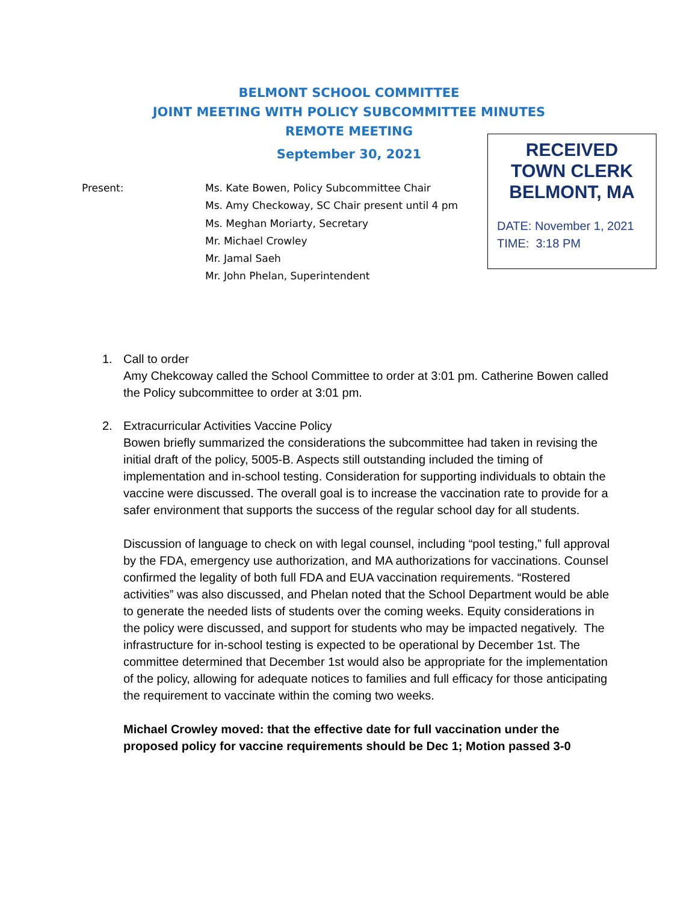BELMONT SCHOOL COMMITTEE
JOINT MEETING WITH POLICY SUBCOMMITTEE MINUTES
REMOTE MEETING
September 30, 2021
RECEIVED
TOWN CLERK
BELMONT, MA
DATE: November 1, 2021
TIME: 3:18 PM
Present: Ms. Kate Bowen, Policy Subcommittee Chair
Ms. Amy Checkoway, SC Chair present until 4 pm
Ms. Meghan Moriarty, Secretary
Mr. Michael Crowley
Mr. Jamal Saeh
Mr. John Phelan, Superintendent
1. Call to order
Amy Chekcoway called the School Committee to order at 3:01 pm. Catherine Bowen called the Policy subcommittee to order at 3:01 pm.
2. Extracurricular Activities Vaccine Policy
Bowen briefly summarized the considerations the subcommittee had taken in revising the initial draft of the policy, 5005-B. Aspects still outstanding included the timing of implementation and in-school testing. Consideration for supporting individuals to obtain the vaccine were discussed. The overall goal is to increase the vaccination rate to provide for a safer environment that supports the success of the regular school day for all students.
Discussion of language to check on with legal counsel, including “pool testing,” full approval by the FDA, emergency use authorization, and MA authorizations for vaccinations. Counsel confirmed the legality of both full FDA and EUA vaccination requirements. “Rostered activities” was also discussed, and Phelan noted that the School Department would be able to generate the needed lists of students over the coming weeks. Equity considerations in the policy were discussed, and support for students who may be impacted negatively. The infrastructure for in-school testing is expected to be operational by December 1st. The committee determined that December 1st would also be appropriate for the implementation of the policy, allowing for adequate notices to families and full efficacy for those anticipating the requirement to vaccinate within the coming two weeks.
Michael Crowley moved: that the effective date for full vaccination under the proposed policy for vaccine requirements should be Dec 1; Motion passed 3-0